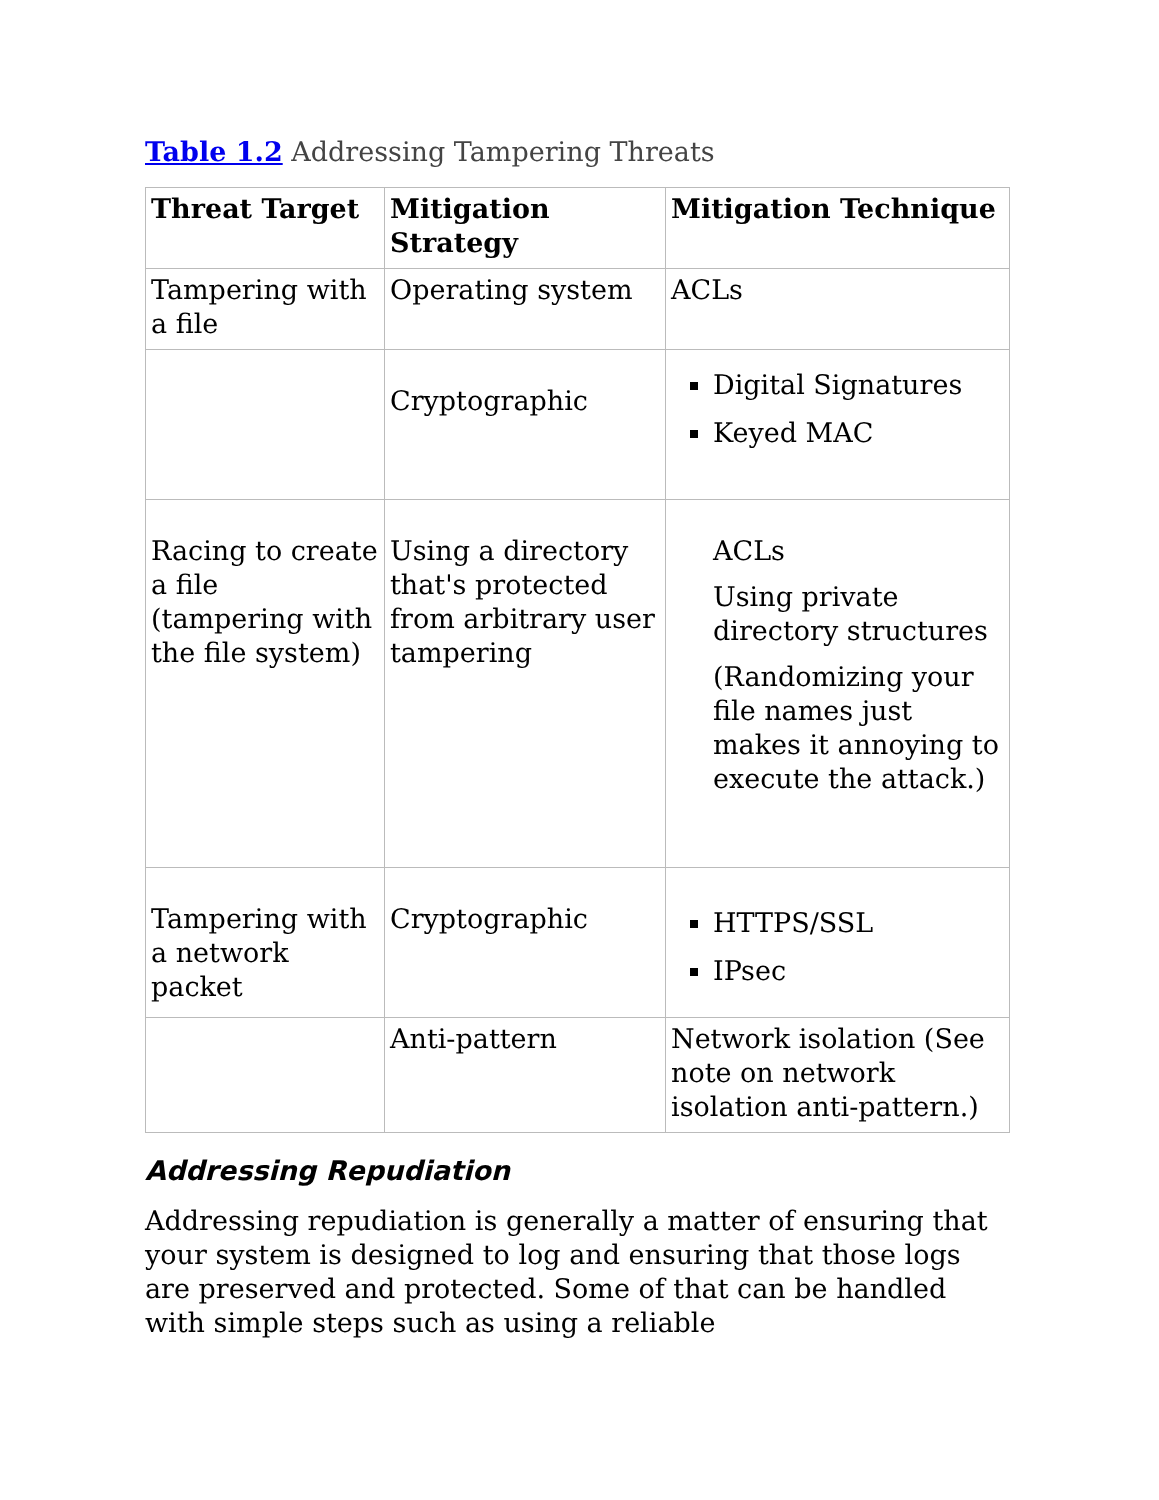Table 1.2 Addressing Tampering Threats
| Threat Target | Mitigation Strategy | Mitigation Technique |
| --- | --- | --- |
| Tampering with a file | Operating system | ACLs |
| | Cryptographic | Digital Signatures Keyed MAC |
| Racing to create a file (tampering with the file system) | Using a directory that's protected from arbitrary user tampering | ACLs Using private directory structures (Randomizing your file names just makes it annoying to execute the attack.) |
| Tampering with a network packet | Cryptographic | HTTPS/SSL IPsec |
| | Anti-pattern | Network isolation (See note on network isolation anti-pattern.) |
Addressing Repudiation
Addressing repudiation is generally a matter of ensuring that your system is designed to log and ensuring that those logs are preserved and protected. Some of that can be handled with simple steps such as using a reliable